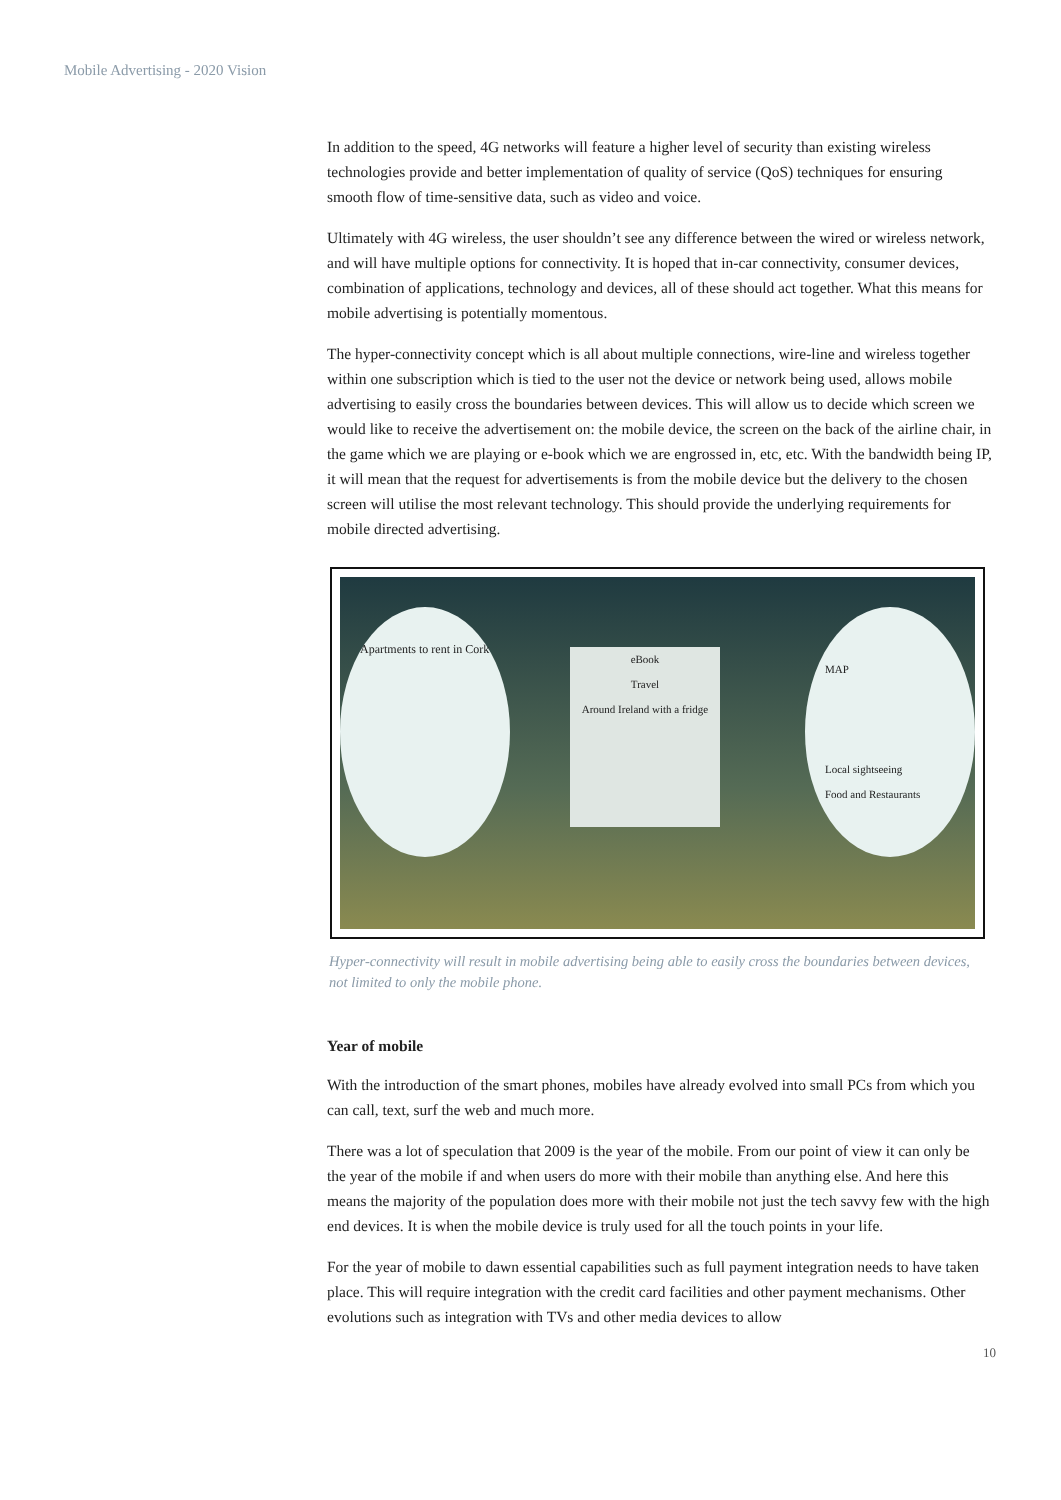Mobile Advertising - 2020 Vision
In addition to the speed, 4G networks will feature a higher level of security than existing wireless technologies provide and better implementation of quality of service (QoS) techniques for ensuring smooth flow of time-sensitive data, such as video and voice.
Ultimately with 4G wireless, the user shouldn’t see any difference between the wired or wireless network, and will have multiple options for connectivity. It is hoped that in-car connectivity, consumer devices, combination of applications, technology and devices, all of these should act together. What this means for mobile advertising is potentially momentous.
The hyper-connectivity concept which is all about multiple connections, wire-line and wireless together within one subscription which is tied to the user not the device or network being used, allows mobile advertising to easily cross the boundaries between devices. This will allow us to decide which screen we would like to receive the advertisement on: the mobile device, the screen on the back of the airline chair, in the game which we are playing or e-book which we are engrossed in, etc, etc. With the bandwidth being IP, it will mean that the request for advertisements is from the mobile device but the delivery to the chosen screen will utilise the most relevant technology. This should provide the underlying requirements for mobile directed advertising.
Apartments to rent in Cork
eBook
Travel
Around Ireland with a fridge
MAP
Local sightseeing
Food and Restaurants
Hyper-connectivity will result in mobile advertising being able to easily cross the boundaries between devices, not limited to only the mobile phone.
Year of mobile
With the introduction of the smart phones, mobiles have already evolved into small PCs from which you can call, text, surf the web and much more.
There was a lot of speculation that 2009 is the year of the mobile. From our point of view it can only be the year of the mobile if and when users do more with their mobile than anything else. And here this means the majority of the population does more with their mobile not just the tech savvy few with the high end devices. It is when the mobile device is truly used for all the touch points in your life.
For the year of mobile to dawn essential capabilities such as full payment integration needs to have taken place. This will require integration with the credit card facilities and other payment mechanisms. Other evolutions such as integration with TVs and other media devices to allow
10